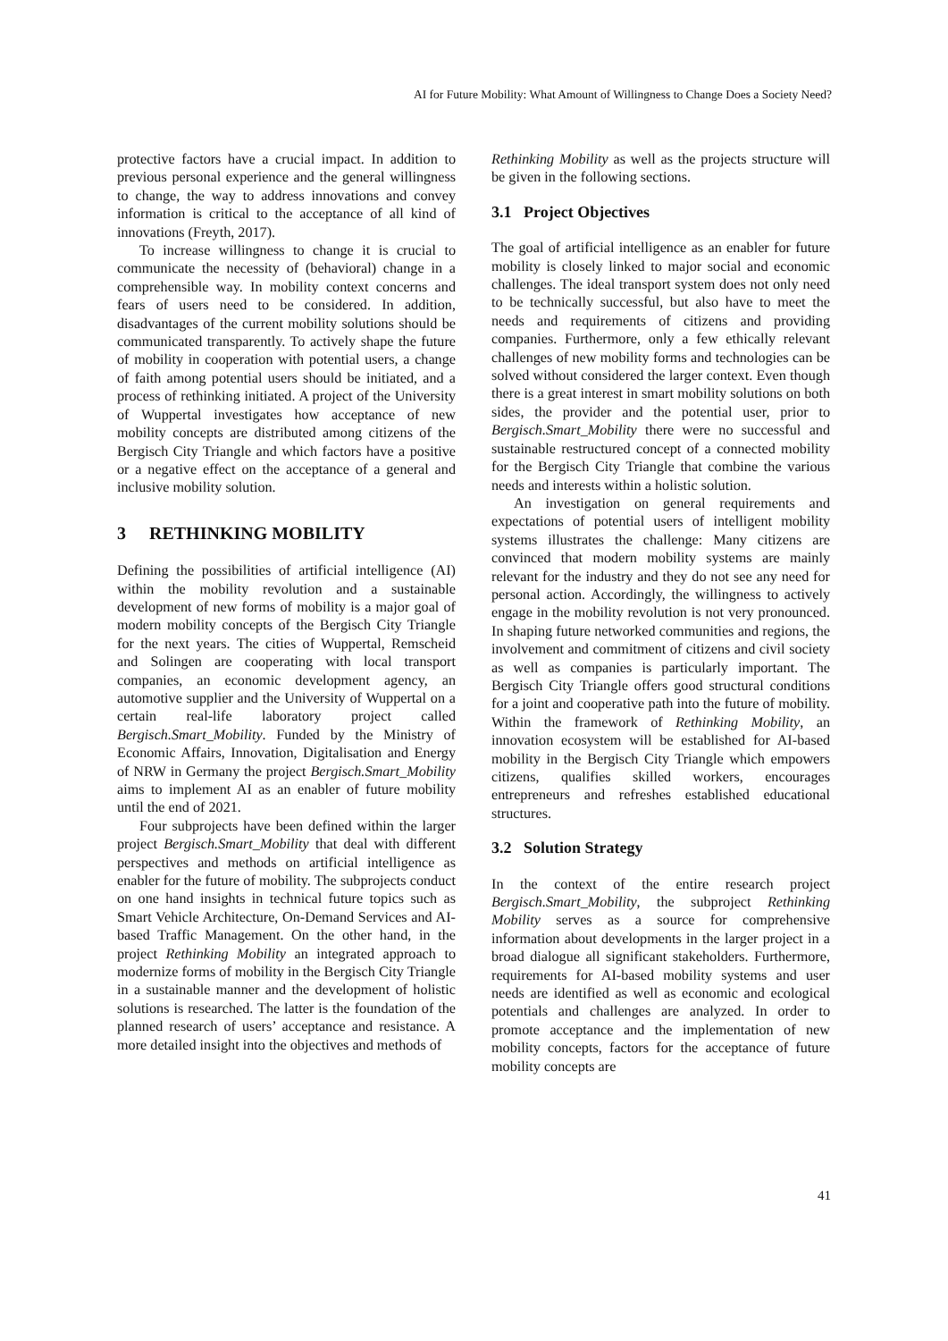AI for Future Mobility: What Amount of Willingness to Change Does a Society Need?
protective factors have a crucial impact. In addition to previous personal experience and the general willingness to change, the way to address innovations and convey information is critical to the acceptance of all kind of innovations (Freyth, 2017).
To increase willingness to change it is crucial to communicate the necessity of (behavioral) change in a comprehensible way. In mobility context concerns and fears of users need to be considered. In addition, disadvantages of the current mobility solutions should be communicated transparently. To actively shape the future of mobility in cooperation with potential users, a change of faith among potential users should be initiated, and a process of rethinking initiated. A project of the University of Wuppertal investigates how acceptance of new mobility concepts are distributed among citizens of the Bergisch City Triangle and which factors have a positive or a negative effect on the acceptance of a general and inclusive mobility solution.
3 RETHINKING MOBILITY
Defining the possibilities of artificial intelligence (AI) within the mobility revolution and a sustainable development of new forms of mobility is a major goal of modern mobility concepts of the Bergisch City Triangle for the next years. The cities of Wuppertal, Remscheid and Solingen are cooperating with local transport companies, an economic development agency, an automotive supplier and the University of Wuppertal on a certain real-life laboratory project called Bergisch.Smart_Mobility. Funded by the Ministry of Economic Affairs, Innovation, Digitalisation and Energy of NRW in Germany the project Bergisch.Smart_Mobility aims to implement AI as an enabler of future mobility until the end of 2021.
Four subprojects have been defined within the larger project Bergisch.Smart_Mobility that deal with different perspectives and methods on artificial intelligence as enabler for the future of mobility. The subprojects conduct on one hand insights in technical future topics such as Smart Vehicle Architecture, On-Demand Services and AI-based Traffic Management. On the other hand, in the project Rethinking Mobility an integrated approach to modernize forms of mobility in the Bergisch City Triangle in a sustainable manner and the development of holistic solutions is researched. The latter is the foundation of the planned research of users’ acceptance and resistance. A more detailed insight into the objectives and methods of
Rethinking Mobility as well as the projects structure will be given in the following sections.
3.1 Project Objectives
The goal of artificial intelligence as an enabler for future mobility is closely linked to major social and economic challenges. The ideal transport system does not only need to be technically successful, but also have to meet the needs and requirements of citizens and providing companies. Furthermore, only a few ethically relevant challenges of new mobility forms and technologies can be solved without considered the larger context. Even though there is a great interest in smart mobility solutions on both sides, the provider and the potential user, prior to Bergisch.Smart_Mobility there were no successful and sustainable restructured concept of a connected mobility for the Bergisch City Triangle that combine the various needs and interests within a holistic solution.
An investigation on general requirements and expectations of potential users of intelligent mobility systems illustrates the challenge: Many citizens are convinced that modern mobility systems are mainly relevant for the industry and they do not see any need for personal action. Accordingly, the willingness to actively engage in the mobility revolution is not very pronounced. In shaping future networked communities and regions, the involvement and commitment of citizens and civil society as well as companies is particularly important. The Bergisch City Triangle offers good structural conditions for a joint and cooperative path into the future of mobility. Within the framework of Rethinking Mobility, an innovation ecosystem will be established for AI-based mobility in the Bergisch City Triangle which empowers citizens, qualifies skilled workers, encourages entrepreneurs and refreshes established educational structures.
3.2 Solution Strategy
In the context of the entire research project Bergisch.Smart_Mobility, the subproject Rethinking Mobility serves as a source for comprehensive information about developments in the larger project in a broad dialogue all significant stakeholders. Furthermore, requirements for AI-based mobility systems and user needs are identified as well as economic and ecological potentials and challenges are analyzed. In order to promote acceptance and the implementation of new mobility concepts, factors for the acceptance of future mobility concepts are
41